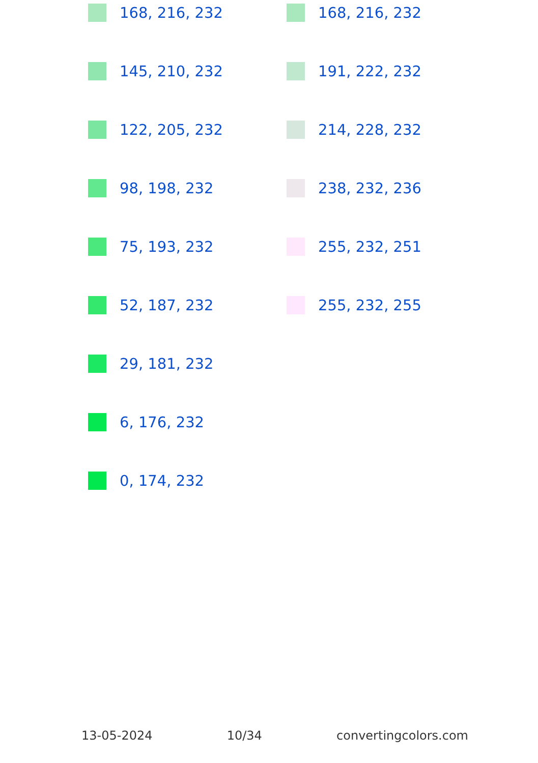168, 216, 232
145, 210, 232
122, 205, 232
98, 198, 232
75, 193, 232
52, 187, 232
29, 181, 232
6, 176, 232
0, 174, 232
168, 216, 232
191, 222, 232
214, 228, 232
238, 232, 236
255, 232, 251
255, 232, 255
13-05-2024 10/34 convertingcolors.com